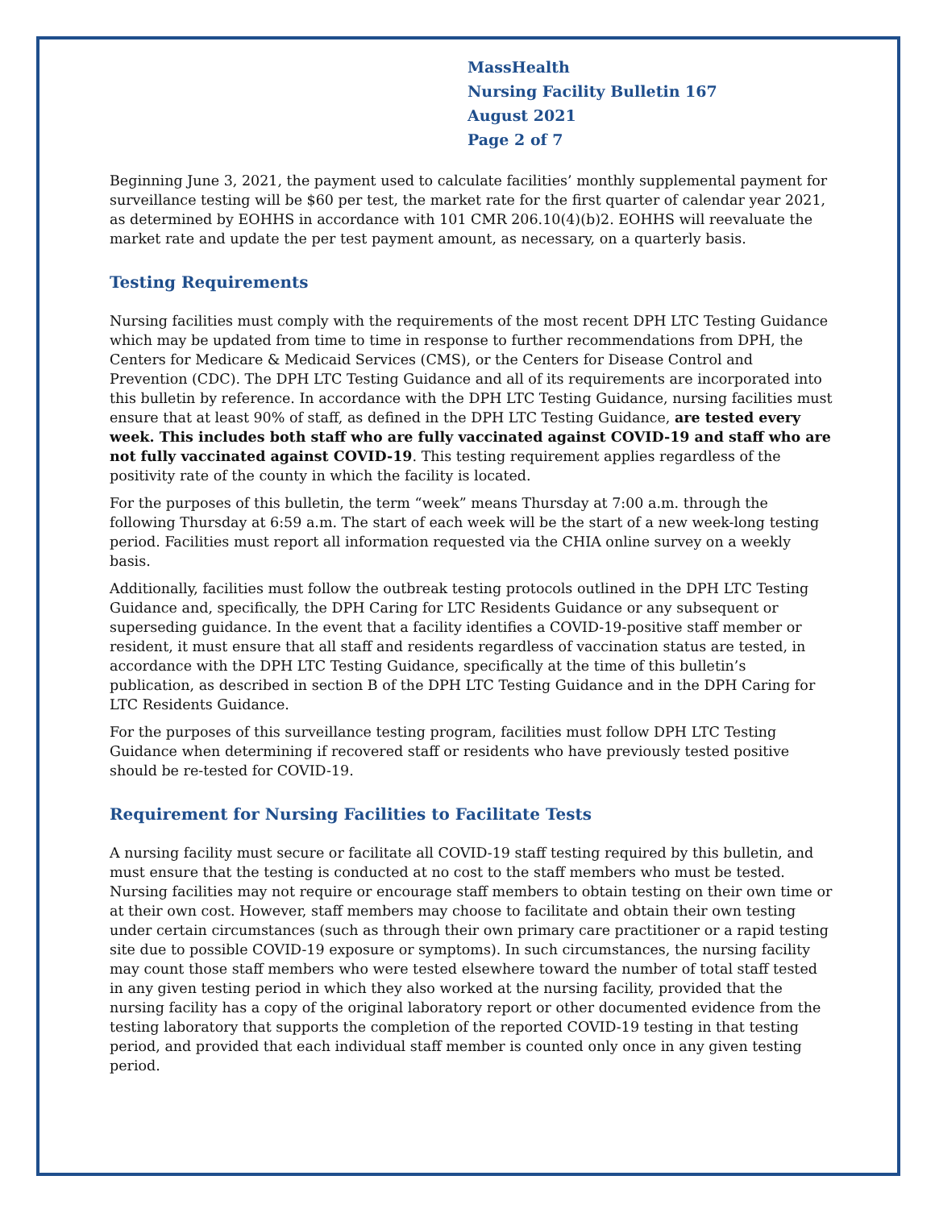MassHealth
Nursing Facility Bulletin 167
August 2021
Page 2 of 7
Beginning June 3, 2021, the payment used to calculate facilities’ monthly supplemental payment for surveillance testing will be $60 per test, the market rate for the first quarter of calendar year 2021, as determined by EOHHS in accordance with 101 CMR 206.10(4)(b)2. EOHHS will reevaluate the market rate and update the per test payment amount, as necessary, on a quarterly basis.
Testing Requirements
Nursing facilities must comply with the requirements of the most recent DPH LTC Testing Guidance which may be updated from time to time in response to further recommendations from DPH, the Centers for Medicare & Medicaid Services (CMS), or the Centers for Disease Control and Prevention (CDC). The DPH LTC Testing Guidance and all of its requirements are incorporated into this bulletin by reference. In accordance with the DPH LTC Testing Guidance, nursing facilities must ensure that at least 90% of staff, as defined in the DPH LTC Testing Guidance, are tested every week. This includes both staff who are fully vaccinated against COVID-19 and staff who are not fully vaccinated against COVID-19. This testing requirement applies regardless of the positivity rate of the county in which the facility is located.
For the purposes of this bulletin, the term “week” means Thursday at 7:00 a.m. through the following Thursday at 6:59 a.m. The start of each week will be the start of a new week-long testing period. Facilities must report all information requested via the CHIA online survey on a weekly basis.
Additionally, facilities must follow the outbreak testing protocols outlined in the DPH LTC Testing Guidance and, specifically, the DPH Caring for LTC Residents Guidance or any subsequent or superseding guidance. In the event that a facility identifies a COVID-19-positive staff member or resident, it must ensure that all staff and residents regardless of vaccination status are tested, in accordance with the DPH LTC Testing Guidance, specifically at the time of this bulletin’s publication, as described in section B of the DPH LTC Testing Guidance and in the DPH Caring for LTC Residents Guidance.
For the purposes of this surveillance testing program, facilities must follow DPH LTC Testing Guidance when determining if recovered staff or residents who have previously tested positive should be re-tested for COVID-19.
Requirement for Nursing Facilities to Facilitate Tests
A nursing facility must secure or facilitate all COVID-19 staff testing required by this bulletin, and must ensure that the testing is conducted at no cost to the staff members who must be tested. Nursing facilities may not require or encourage staff members to obtain testing on their own time or at their own cost. However, staff members may choose to facilitate and obtain their own testing under certain circumstances (such as through their own primary care practitioner or a rapid testing site due to possible COVID-19 exposure or symptoms). In such circumstances, the nursing facility may count those staff members who were tested elsewhere toward the number of total staff tested in any given testing period in which they also worked at the nursing facility, provided that the nursing facility has a copy of the original laboratory report or other documented evidence from the testing laboratory that supports the completion of the reported COVID-19 testing in that testing period, and provided that each individual staff member is counted only once in any given testing period.